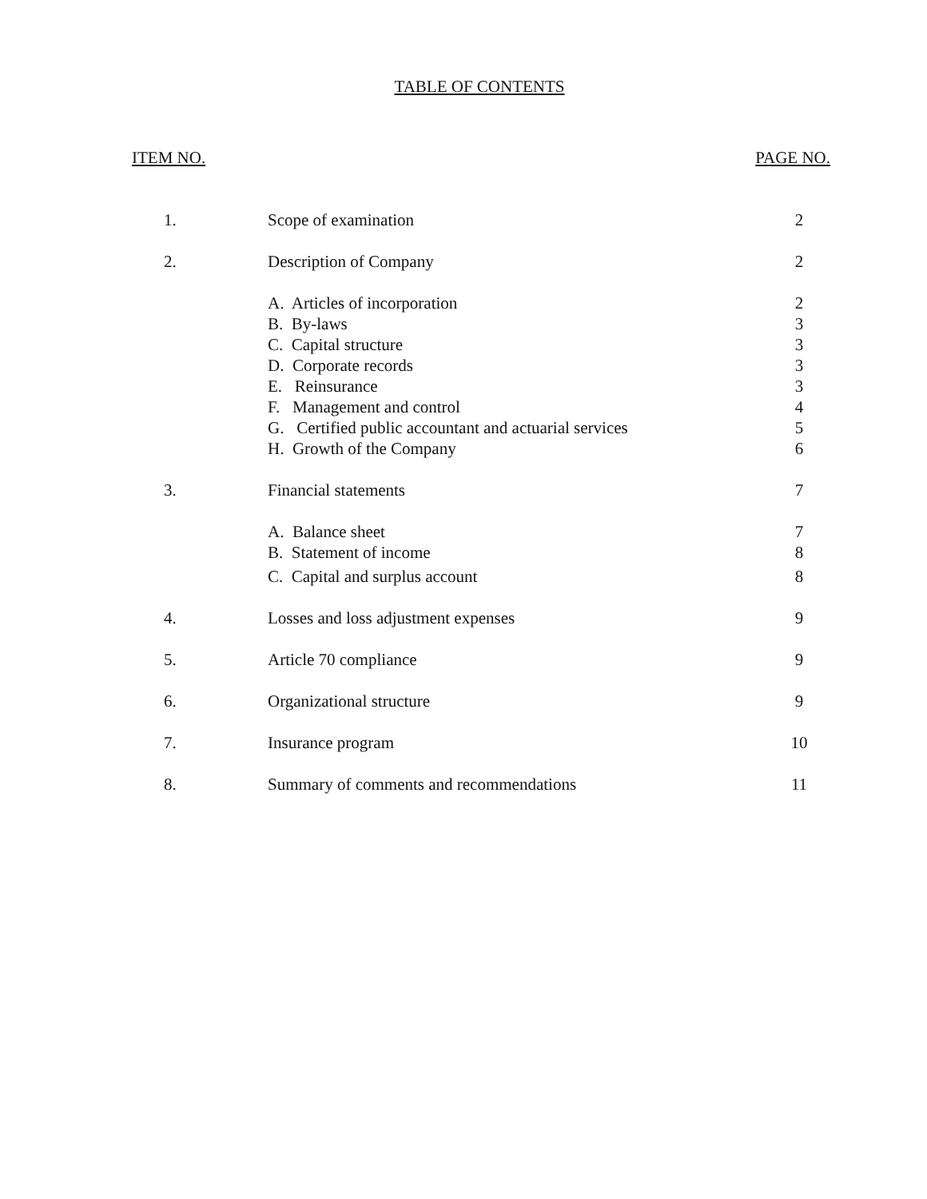TABLE OF CONTENTS
ITEM NO. PAGE NO.
| 1. | Scope of examination | 2 |
| 2. | Description of Company | 2 |
| | A. Articles of incorporation | 2 |
| | B. By-laws | 3 |
| | C. Capital structure | 3 |
| | D. Corporate records | 3 |
| | E. Reinsurance | 3 |
| | F. Management and control | 4 |
| | G. Certified public accountant and actuarial services | 5 |
| | H. Growth of the Company | 6 |
| 3. | Financial statements | 7 |
| | A. Balance sheet | 7 |
| | B. Statement of income | 8 |
| | C. Capital and surplus account | 8 |
| 4. | Losses and loss adjustment expenses | 9 |
| 5. | Article 70 compliance | 9 |
| 6. | Organizational structure | 9 |
| 7. | Insurance program | 10 |
| 8. | Summary of comments and recommendations | 11 |